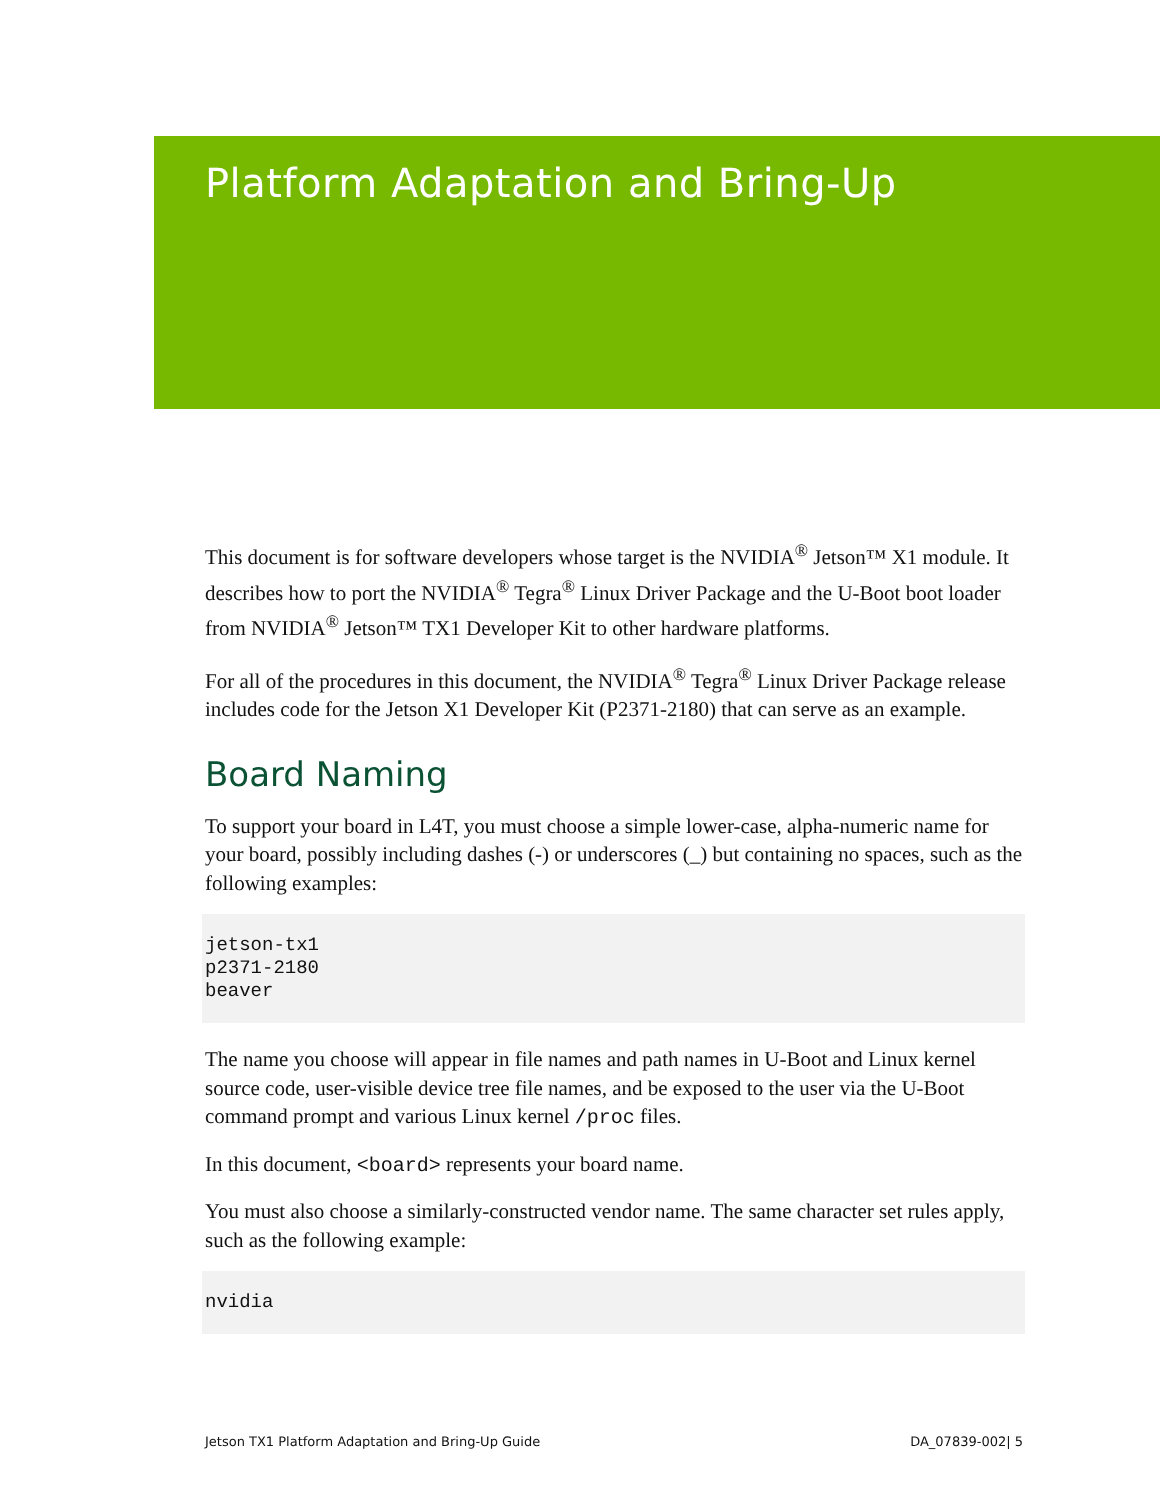Platform Adaptation and Bring-Up
This document is for software developers whose target is the NVIDIA<sup>®</sup> Jetson™ X1 module. It describes how to port the NVIDIA<sup>®</sup> Tegra<sup>®</sup> Linux Driver Package and the U-Boot boot loader from NVIDIA<sup>®</sup> Jetson™ TX1 Developer Kit to other hardware platforms.
For all of the procedures in this document, the NVIDIA<sup>®</sup> Tegra<sup>®</sup> Linux Driver Package release includes code for the Jetson X1 Developer Kit (P2371-2180) that can serve as an example.
Board Naming
To support your board in L4T, you must choose a simple lower-case, alpha-numeric name for your board, possibly including dashes (-) or underscores (_) but containing no spaces, such as the following examples:
jetson-tx1
p2371-2180
beaver
The name you choose will appear in file names and path names in U-Boot and Linux kernel source code, user-visible device tree file names, and be exposed to the user via the U-Boot command prompt and various Linux kernel /proc files.
In this document, <board> represents your board name.
You must also choose a similarly-constructed vendor name. The same character set rules apply, such as the following example:
nvidia
Jetson TX1 Platform Adaptation and Bring-Up Guide DA_07839-002| 5